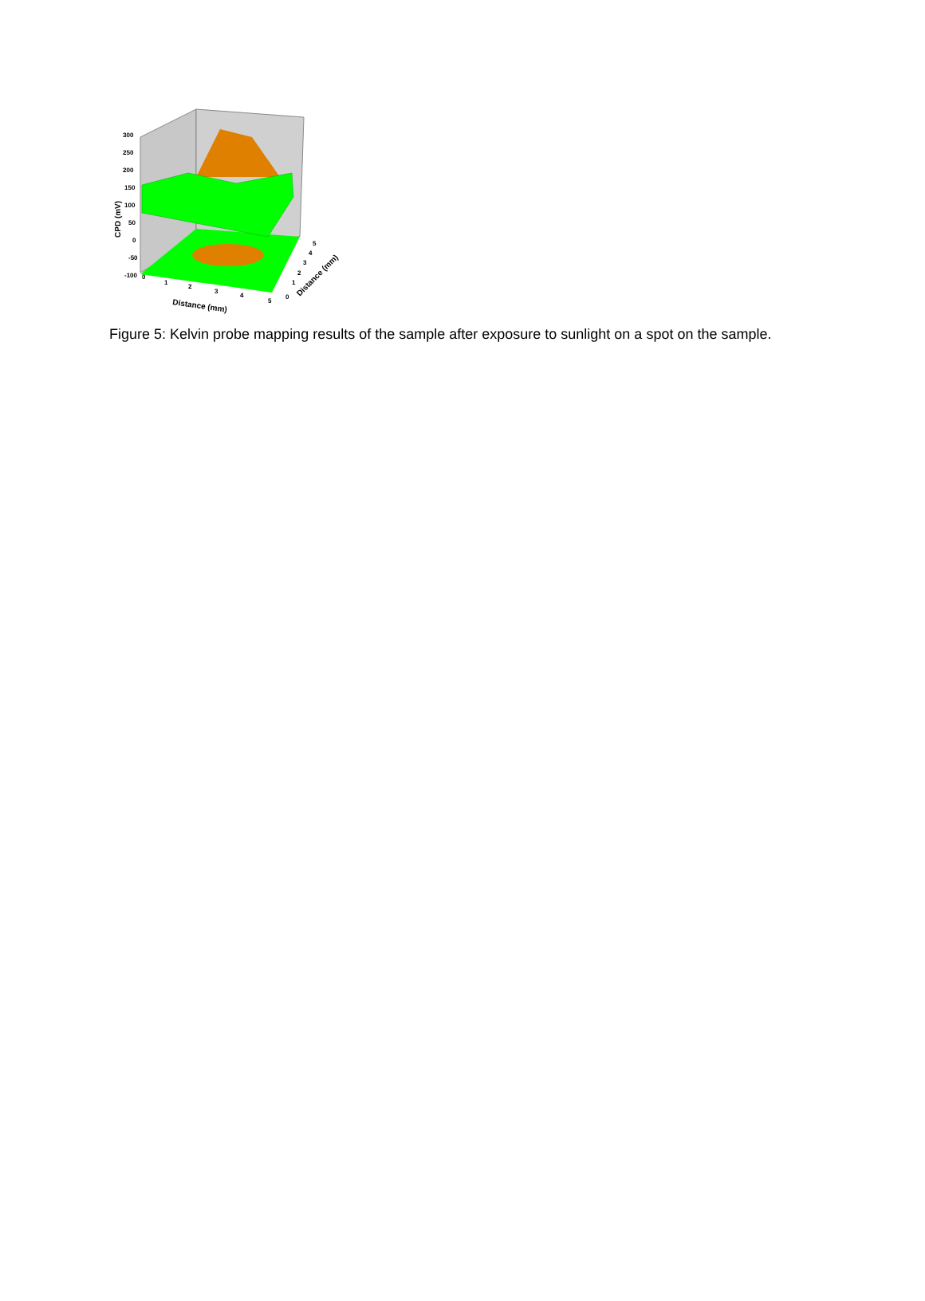CPD (mV)
300
250
200
150
100
50
0
-50
-100
0
1
2
3
4
5
Distance (mm)
0
1
2
3
4
5
Distance (mm)
Figure 5: Kelvin probe mapping results of the sample after exposure to sunlight on a spot on the sample.